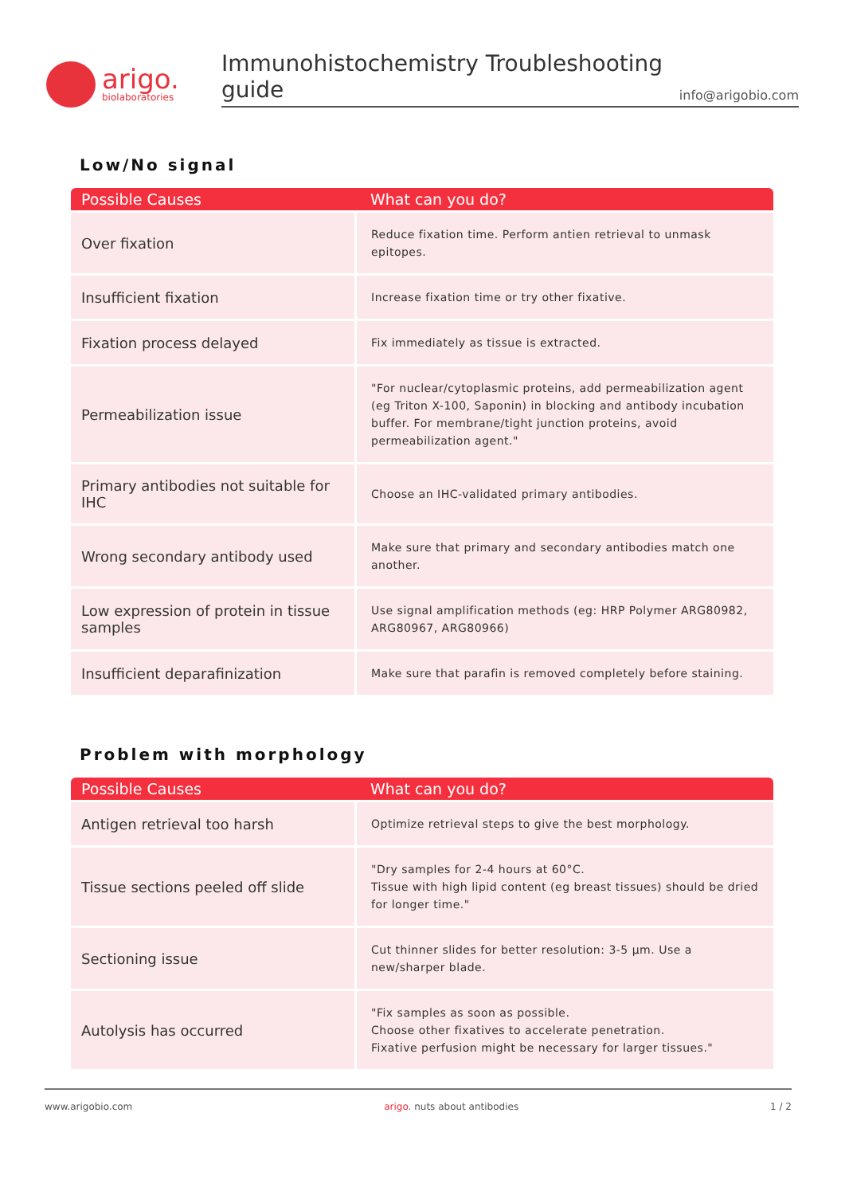arigo.
biolaboratories
Immunohistochemistry Troubleshooting guide info@arigobio.com
Low/No signal
| Possible Causes | What can you do? |
| --- | --- |
| Over fixation | Reduce fixation time. Perform antien retrieval to unmask epitopes. |
| Insufficient fixation | Increase fixation time or try other fixative. |
| Fixation process delayed | Fix immediately as tissue is extracted. |
| Permeabilization issue | "For nuclear/cytoplasmic proteins, add permeabilization agent (eg Triton X-100, Saponin) in blocking and antibody incubation buffer. For membrane/tight junction proteins, avoid permeabilization agent." |
| Primary antibodies not suitable for IHC | Choose an IHC-validated primary antibodies. |
| Wrong secondary antibody used | Make sure that primary and secondary antibodies match one another. |
| Low expression of protein in tissue samples | Use signal amplification methods (eg: HRP Polymer ARG80982, ARG80967, ARG80966) |
| Insufficient deparafinization | Make sure that parafin is removed completely before staining. |
Problem with morphology
| Possible Causes | What can you do? |
| --- | --- |
| Antigen retrieval too harsh | Optimize retrieval steps to give the best morphology. |
| Tissue sections peeled off slide | "Dry samples for 2-4 hours at 60°C. Tissue with high lipid content (eg breast tissues) should be dried for longer time." |
| Sectioning issue | Cut thinner slides for better resolution: 3-5 µm. Use a new/sharper blade. |
| Autolysis has occurred | "Fix samples as soon as possible. Choose other fixatives to accelerate penetration. Fixative perfusion might be necessary for larger tissues." |
www.arigobio.com arigo. nuts about antibodies 1 / 2